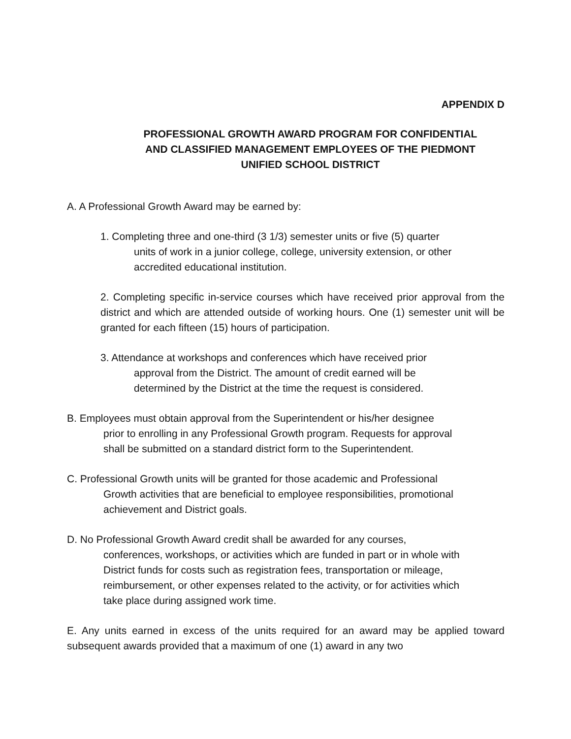APPENDIX D
PROFESSIONAL GROWTH AWARD PROGRAM FOR CONFIDENTIAL
AND CLASSIFIED MANAGEMENT EMPLOYEES OF THE PIEDMONT
UNIFIED SCHOOL DISTRICT
A. A Professional Growth Award may be earned by:
1. Completing three and one-third (3 1/3) semester units or five (5) quarter
units of work in a junior college, college, university extension, or other
accredited educational institution.
2. Completing specific in-service courses which have received prior approval from the district and which are attended outside of working hours. One (1) semester unit will be granted for each fifteen (15) hours of participation.
3. Attendance at workshops and conferences which have received prior
approval from the District. The amount of credit earned will be
determined by the District at the time the request is considered.
B. Employees must obtain approval from the Superintendent or his/her designee
prior to enrolling in any Professional Growth program. Requests for approval
shall be submitted on a standard district form to the Superintendent.
C. Professional Growth units will be granted for those academic and Professional
Growth activities that are beneficial to employee responsibilities, promotional
achievement and District goals.
D. No Professional Growth Award credit shall be awarded for any courses,
conferences, workshops, or activities which are funded in part or in whole with
District funds for costs such as registration fees, transportation or mileage,
reimbursement, or other expenses related to the activity, or for activities which
take place during assigned work time.
E. Any units earned in excess of the units required for an award may be applied toward subsequent awards provided that a maximum of one (1) award in any two